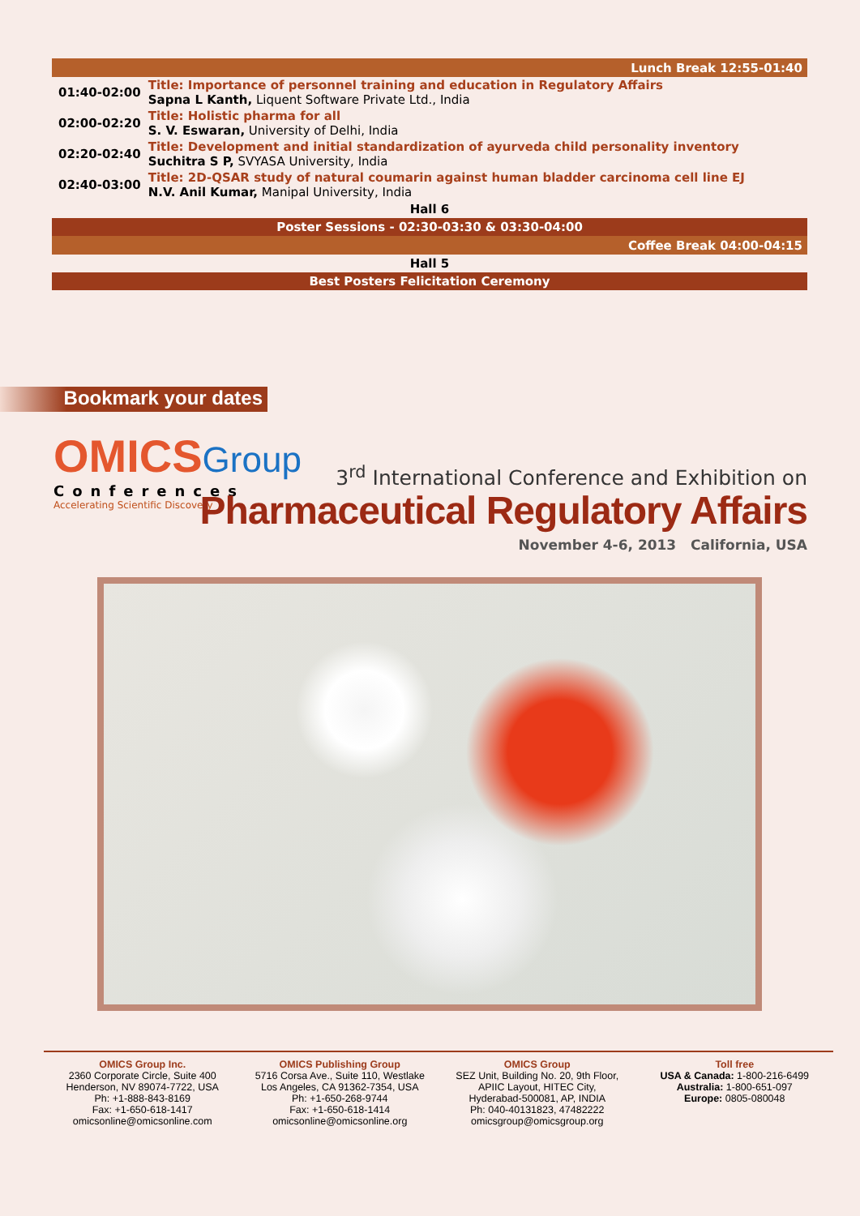| Lunch Break 12:55-01:40 | |
| 01:40-02:00 | Title: Importance of personnel training and education in Regulatory Affairs Sapna L Kanth, Liquent Software Private Ltd., India |
| 02:00-02:20 | Title: Holistic pharma for all S. V. Eswaran, University of Delhi, India |
| 02:20-02:40 | Title: Development and initial standardization of ayurveda child personality inventory Suchitra S P, SVYASA University, India |
| 02:40-03:00 | Title: 2D-QSAR study of natural coumarin against human bladder carcinoma cell line EJ N.V. Anil Kumar, Manipal University, India |
| Hall 6 | |
| Poster Sessions - 02:30-03:30 & 03:30-04:00 | |
| Coffee Break 04:00-04:15 | |
| Hall 5 | |
| Best Posters Felicitation Ceremony | |
Bookmark your dates
OMICSGroup
Conferences
Accelerating Scientific Discovery
3<sup>rd</sup> International Conference and Exhibition on
Pharmaceutical Regulatory Affairs
November 4-6, 2013 California, USA
OMICS Group Inc.
2360 Corporate Circle, Suite 400
Henderson, NV 89074-7722, USA
Ph: +1-888-843-8169
Fax: +1-650-618-1417
omicsonline@omicsonline.com
OMICS Publishing Group
5716 Corsa Ave., Suite 110, Westlake
Los Angeles, CA 91362-7354, USA
Ph: +1-650-268-9744
Fax: +1-650-618-1414
omicsonline@omicsonline.org
OMICS Group
SEZ Unit, Building No. 20, 9th Floor,
APIIC Layout, HITEC City,
Hyderabad-500081, AP, INDIA
Ph: 040-40131823, 47482222
omicsgroup@omicsgroup.org
Toll free
USA & Canada: 1-800-216-6499
Australia: 1-800-651-097
Europe: 0805-080048